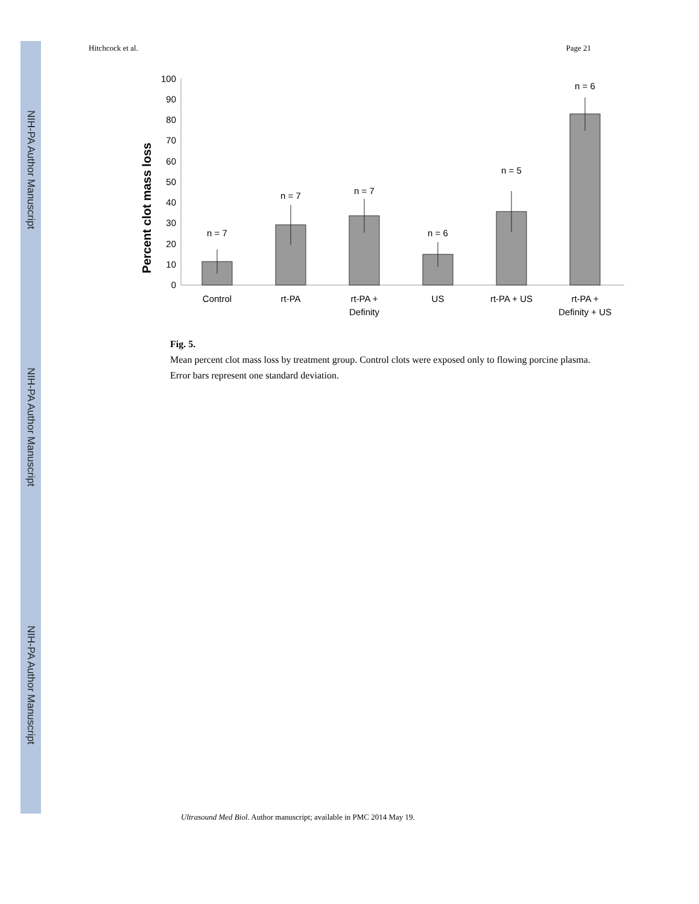NIH-PA Author Manuscript
NIH-PA Author Manuscript
NIH-PA Author Manuscript
Hitchcock et al. Page 21
Percent clot mass loss
0
10
20
30
40
50
60
70
80
90
100
n = 7
n = 7
n = 7
n = 6
n = 5
n = 6
Control
rt-PA
rt-PA +
Definity
US
rt-PA + US
rt-PA +
Definity + US
Fig. 5.
Mean percent clot mass loss by treatment group. Control clots were exposed only to flowing porcine plasma. Error bars represent one standard deviation.
Ultrasound Med Biol. Author manuscript; available in PMC 2014 May 19.